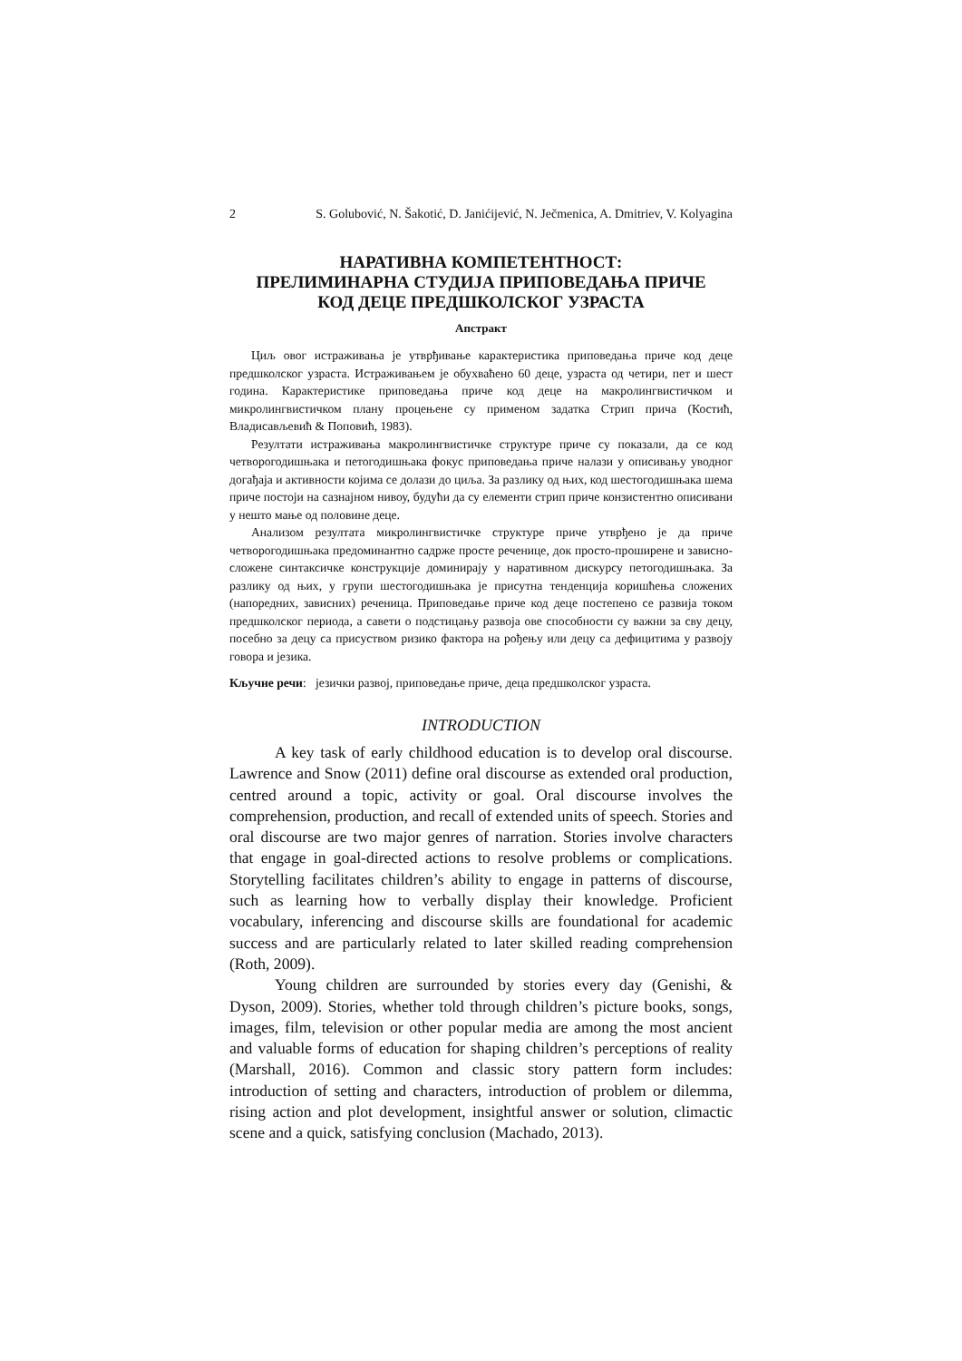2 S. Golubović, N. Šakotić, D. Janićijević, N. Ječmenica, A. Dmitriev, V. Kolyagina
НАРАТИВНА КОМПЕТЕНТНОСТ:
ПРЕЛИМИНАРНА СТУДИЈА ПРИПОВЕДАЊА ПРИЧЕ
КОД ДЕЦЕ ПРЕДШКОЛСКОГ УЗРАСТА
Апстракт
Циљ овог истраживања је утврђивање карактеристика приповедања приче код деце предшколског узраста. Истраживањем је обухваћено 60 деце, узраста од четири, пет и шест година. Карактеристике приповедања приче код деце на макролингвистичком и микролингвистичком плану процењене су применом задатка Стрип прича (Костић, Владисављевић & Поповић, 1983).
Резултати истраживања макролингвистичке структуре приче су показали, да се код четворогодишњака и петогодишњака фокус приповедања приче налази у описивању уводног догађаја и активности којима се долази до циља. За разлику од њих, код шестогодишњака шема приче постоји на сазнајном нивоу, будући да су елементи стрип приче конзистентно описивани у нешто мање од половине деце.
Анализом резултата микролингвистичке структуре приче утврђено је да приче четворогодишњака предоминантно садрже просте реченице, док просто-проширене и зависно-сложене синтаксичке конструкције доминирају у наративном дискурсу петогодишњака. За разлику од њих, у групи шестогодишњака је присутна тенденција коришћења сложених (напоредних, зависних) реченица. Приповедање приче код деце постепено се развија током предшколског периода, а савети о подстицању развоја ове способности су важни за сву децу, посебно за децу са присуством ризико фактора на рођењу или децу са дефицитима у развоју говора и језика.
Кључне речи: језички развој, приповедање приче, деца предшколског узраста.
INTRODUCTION
A key task of early childhood education is to develop oral discourse. Lawrence and Snow (2011) define oral discourse as extended oral production, centred around a topic, activity or goal. Oral discourse involves the comprehension, production, and recall of extended units of speech. Stories and oral discourse are two major genres of narration. Stories involve characters that engage in goal-directed actions to resolve problems or complications. Storytelling facilitates children’s ability to engage in patterns of discourse, such as learning how to verbally display their knowledge. Proficient vocabulary, inferencing and discourse skills are foundational for academic success and are particularly related to later skilled reading comprehension (Roth, 2009).
Young children are surrounded by stories every day (Genishi, & Dyson, 2009). Stories, whether told through children’s picture books, songs, images, film, television or other popular media are among the most ancient and valuable forms of education for shaping children’s perceptions of reality (Marshall, 2016). Common and classic story pattern form includes: introduction of setting and characters, introduction of problem or dilemma, rising action and plot development, insightful answer or solution, climactic scene and a quick, satisfying conclusion (Machado, 2013).